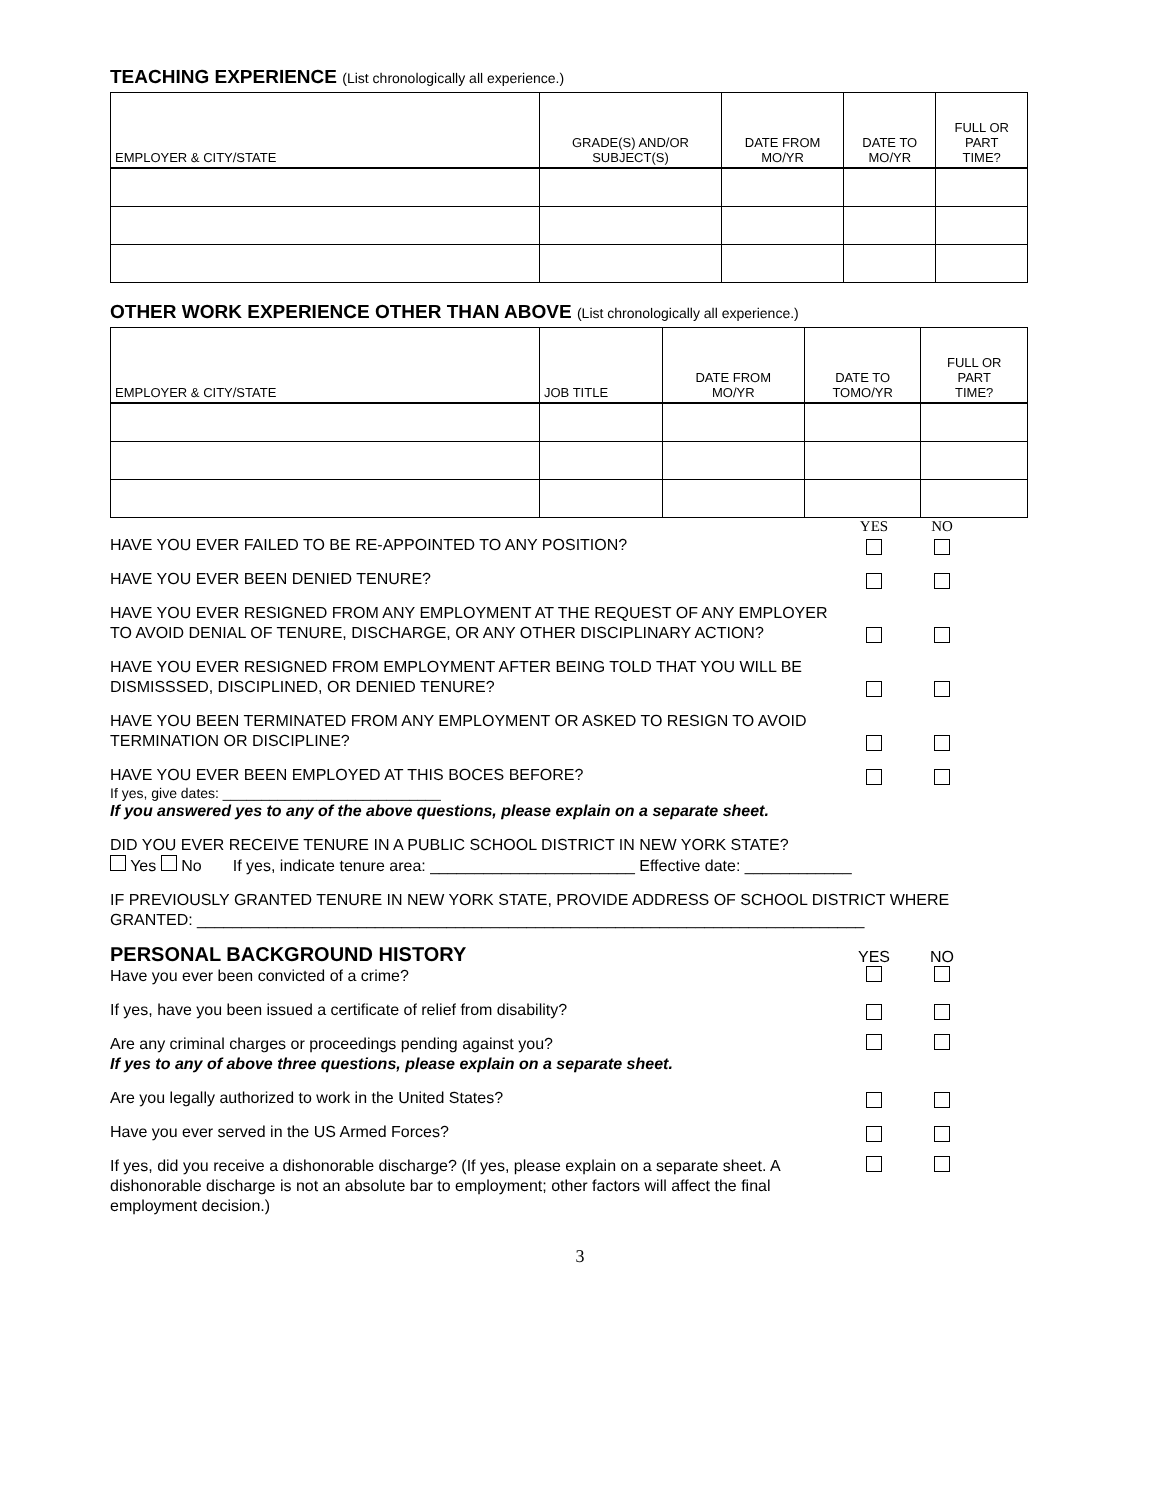TEACHING EXPERIENCE (List chronologically all experience.)
| EMPLOYER & CITY/STATE | GRADE(S) AND/OR SUBJECT(S) | DATE FROM MO/YR | DATE TO MO/YR | FULL OR PART TIME? |
| --- | --- | --- | --- | --- |
OTHER WORK EXPERIENCE OTHER THAN ABOVE (List chronologically all experience.)
| EMPLOYER & CITY/STATE | JOB TITLE | DATE FROM MO/YR | DATE TO TOMO/YR | FULL OR PART TIME? |
| --- | --- | --- | --- | --- |
YES NO
HAVE YOU EVER FAILED TO BE RE-APPOINTED TO ANY POSITION?
HAVE YOU EVER BEEN DENIED TENURE?
HAVE YOU EVER RESIGNED FROM ANY EMPLOYMENT AT THE REQUEST OF ANY EMPLOYER TO AVOID DENIAL OF TENURE, DISCHARGE, OR ANY OTHER DISCIPLINARY ACTION?
HAVE YOU EVER RESIGNED FROM EMPLOYMENT AFTER BEING TOLD THAT YOU WILL BE DISMISSSED, DISCIPLINED, OR DENIED TENURE?
HAVE YOU BEEN TERMINATED FROM ANY EMPLOYMENT OR ASKED TO RESIGN TO AVOID TERMINATION OR DISCIPLINE?
HAVE YOU EVER BEEN EMPLOYED AT THIS BOCES BEFORE?
If yes, give dates: ____________________________
If you answered yes to any of the above questions, please explain on a separate sheet.
DID YOU EVER RECEIVE TENURE IN A PUBLIC SCHOOL DISTRICT IN NEW YORK STATE?
Yes No If yes, indicate tenure area: _______________________ Effective date: ____________
IF PREVIOUSLY GRANTED TENURE IN NEW YORK STATE, PROVIDE ADDRESS OF SCHOOL DISTRICT WHERE GRANTED: ___________________________________________________________________________
PERSONAL BACKGROUND HISTORY
Have you ever been convicted of a crime?
YES
NO
If yes, have you been issued a certificate of relief from disability?
Are any criminal charges or proceedings pending against you?
If yes to any of above three questions, please explain on a separate sheet.
Are you legally authorized to work in the United States?
Have you ever served in the US Armed Forces?
If yes, did you receive a dishonorable discharge? (If yes, please explain on a separate sheet. A dishonorable discharge is not an absolute bar to employment; other factors will affect the final employment decision.)
3